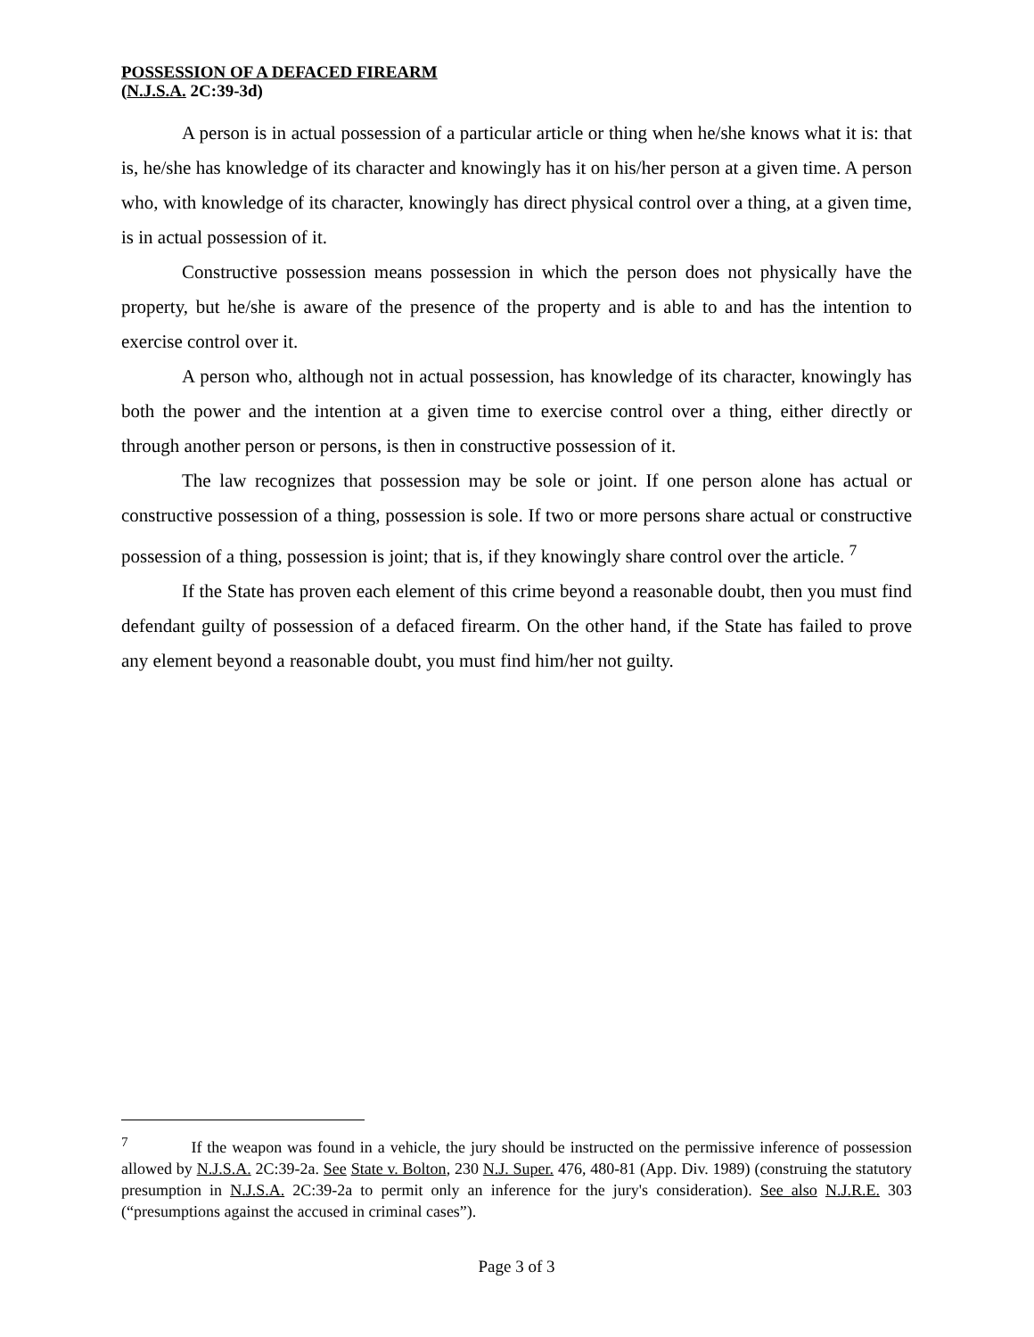POSSESSION OF A DEFACED FIREARM
(N.J.S.A. 2C:39-3d)
A person is in actual possession of a particular article or thing when he/she knows what it is: that is, he/she has knowledge of its character and knowingly has it on his/her person at a given time. A person who, with knowledge of its character, knowingly has direct physical control over a thing, at a given time, is in actual possession of it.
Constructive possession means possession in which the person does not physically have the property, but he/she is aware of the presence of the property and is able to and has the intention to exercise control over it.
A person who, although not in actual possession, has knowledge of its character, knowingly has both the power and the intention at a given time to exercise control over a thing, either directly or through another person or persons, is then in constructive possession of it.
The law recognizes that possession may be sole or joint. If one person alone has actual or constructive possession of a thing, possession is sole. If two or more persons share actual or constructive possession of a thing, possession is joint; that is, if they knowingly share control over the article. <sup>7</sup>
If the State has proven each element of this crime beyond a reasonable doubt, then you must find defendant guilty of possession of a defaced firearm. On the other hand, if the State has failed to prove any element beyond a reasonable doubt, you must find him/her not guilty.
<sup>7</sup> If the weapon was found in a vehicle, the jury should be instructed on the permissive inference of possession allowed by N.J.S.A. 2C:39-2a. See State v. Bolton, 230 N.J. Super. 476, 480-81 (App. Div. 1989) (construing the statutory presumption in N.J.S.A. 2C:39-2a to permit only an inference for the jury's consideration). See also N.J.R.E. 303 (“presumptions against the accused in criminal cases”).
Page 3 of 3